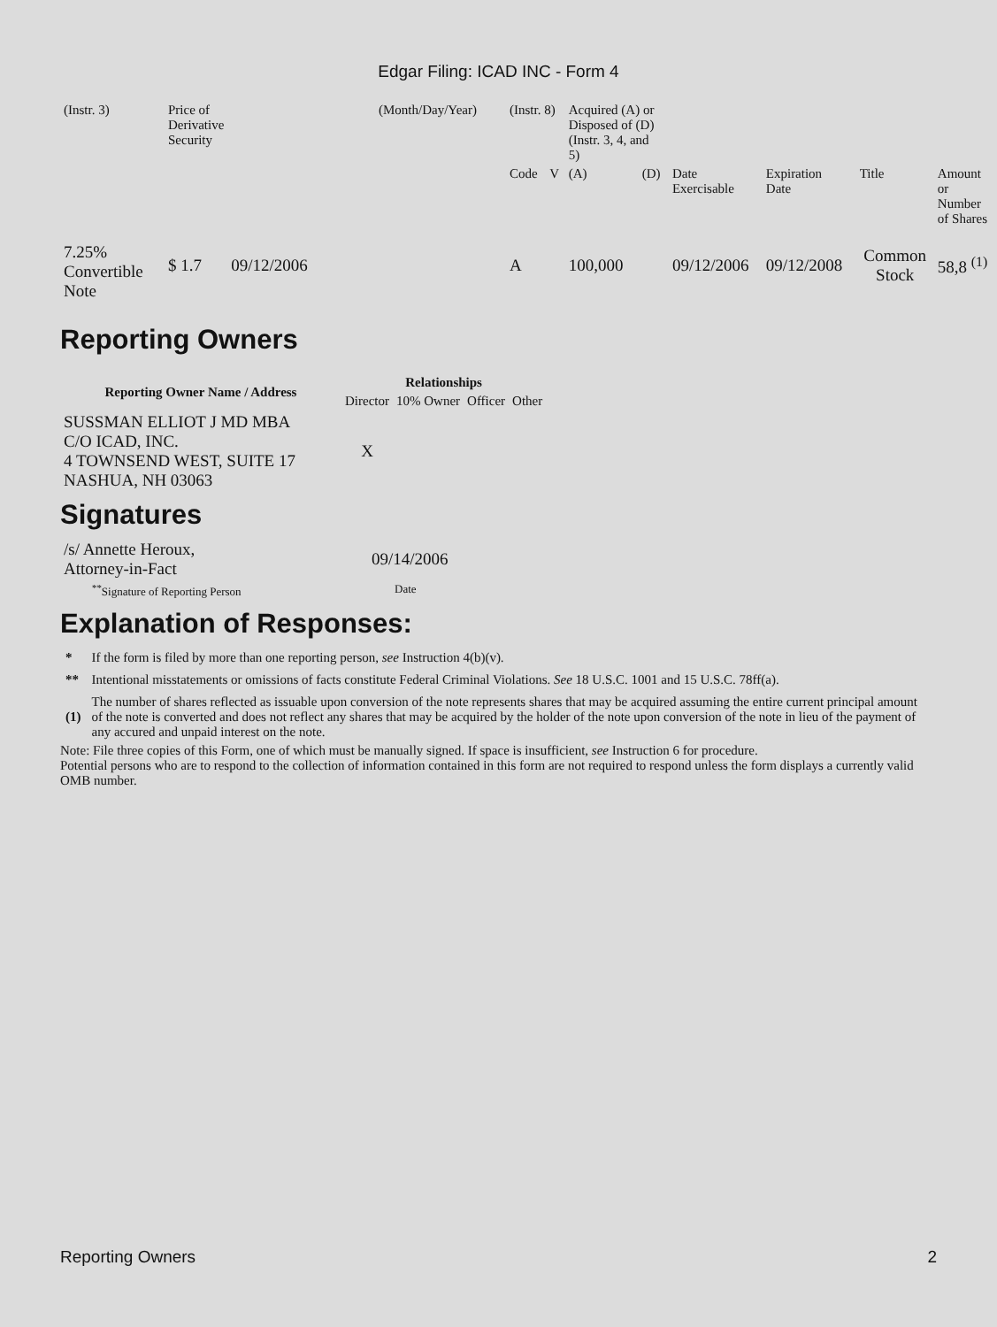Edgar Filing: ICAD INC - Form 4
| (Instr. 3) | Price of Derivative Security | (Month/Day/Year) | (Instr. 8) | | Acquired (A) or Disposed of (D) (Instr. 3, 4, and 5) | | | | | |
| | | | Code | V | (A) | (D) | Date Exercisable | Expiration Date | Title | Amount or Number of Shares |
| 7.25% Convertible Note | $ 1.7 09/12/2006 | | A | | 100,000 | | 09/12/2006 | 09/12/2008 | Common Stock | 58,8 <sup>(1)</sup> |
Reporting Owners
| Reporting Owner Name / Address | Relationships | | | |
| --- | --- | --- | --- | --- |
| | Director | 10% Owner | Officer | Other |
| SUSSMAN ELLIOT J MD MBA C/O ICAD, INC. 4 TOWNSEND WEST, SUITE 17 NASHUA, NH 03063 | X | | | |
Signatures
| /s/ Annette Heroux, Attorney-in-Fact | 09/14/2006 |
| <sup>**</sup> Signature of Reporting Person | Date |
Explanation of Responses:
| * | If the form is filed by more than one reporting person, see Instruction 4(b)(v). |
| ** | Intentional misstatements or omissions of facts constitute Federal Criminal Violations. See 18 U.S.C. 1001 and 15 U.S.C. 78ff(a). |
| (1) | The number of shares reflected as issuable upon conversion of the note represents shares that may be acquired assuming the entire current principal amount of the note is converted and does not reflect any shares that may be acquired by the holder of the note upon conversion of the note in lieu of the payment of any accured and unpaid interest on the note. |
Note: File three copies of this Form, one of which must be manually signed. If space is insufficient, see Instruction 6 for procedure.
Potential persons who are to respond to the collection of information contained in this form are not required to respond unless the form displays a currently valid OMB number.
Reporting Owners 2